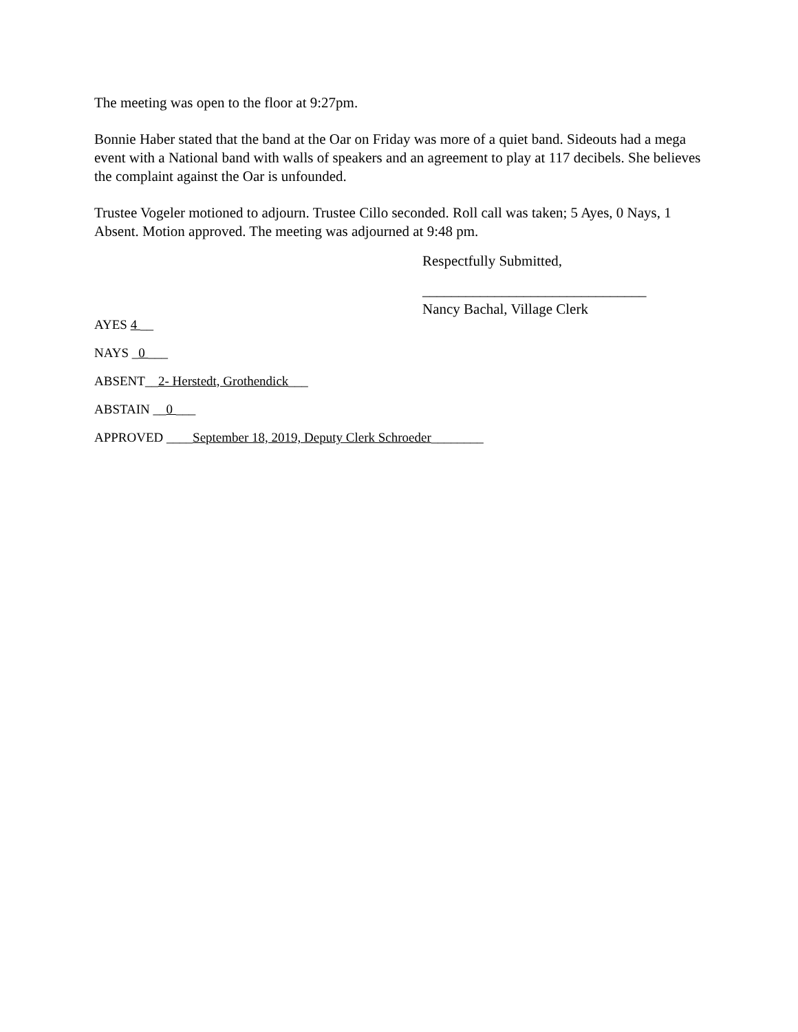The meeting was open to the floor at 9:27pm.
Bonnie Haber stated that the band at the Oar on Friday was more of a quiet band. Sideouts had a mega event with a National band with walls of speakers and an agreement to play at 117 decibels. She believes the complaint against the Oar is unfounded.
Trustee Vogeler motioned to adjourn. Trustee Cillo seconded. Roll call was taken; 5 Ayes, 0 Nays, 1 Absent. Motion approved. The meeting was adjourned at 9:48 pm.
Respectfully Submitted,
_______________________________
Nancy Bachal, Village Clerk
AYES 4 __
NAYS _0 ___
ABSENT__2- Herstedt, Grothendick___
ABSTAIN __0 ___
APPROVED ____September 18, 2019, Deputy Clerk Schroeder________